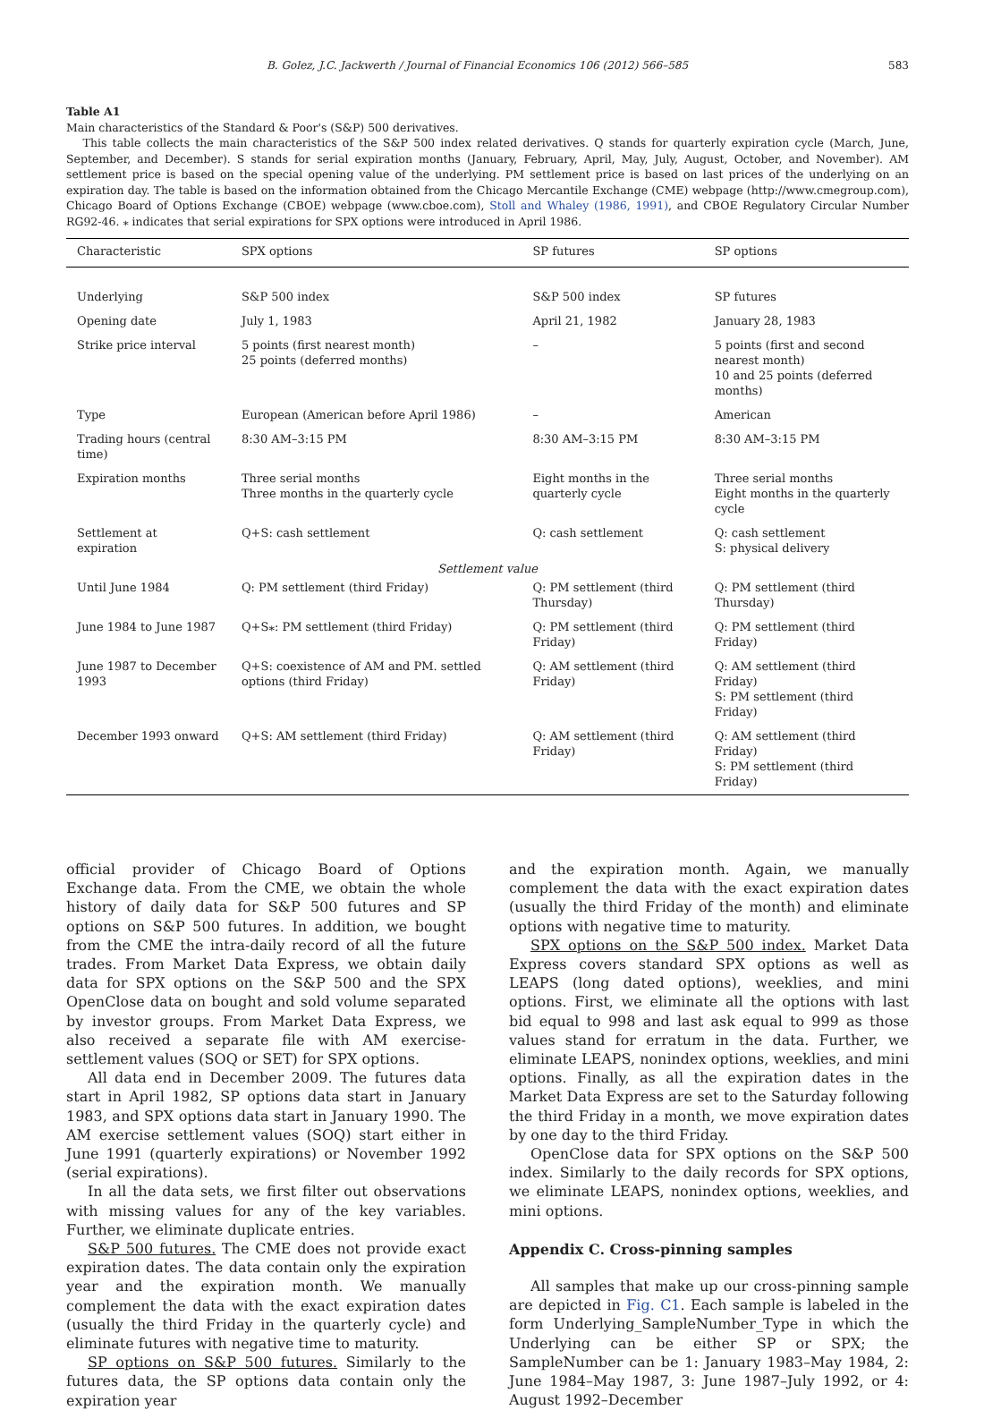B. Golez, J.C. Jackwerth / Journal of Financial Economics 106 (2012) 566–585 583
Table A1
Main characteristics of the Standard & Poor's (S&P) 500 derivatives.
This table collects the main characteristics of the S&P 500 index related derivatives. Q stands for quarterly expiration cycle (March, June, September, and December). S stands for serial expiration months (January, February, April, May, July, August, October, and November). AM settlement price is based on the special opening value of the underlying. PM settlement price is based on last prices of the underlying on an expiration day. The table is based on the information obtained from the Chicago Mercantile Exchange (CME) webpage (http://www.cmegroup.com), Chicago Board of Options Exchange (CBOE) webpage (www.cboe.com), Stoll and Whaley (1986, 1991), and CBOE Regulatory Circular Number RG92-46. ⁎ indicates that serial expirations for SPX options were introduced in April 1986.
| Characteristic | SPX options | SP futures | SP options |
| --- | --- | --- | --- |
| Underlying | S&P 500 index | S&P 500 index | SP futures |
| Opening date | July 1, 1983 | April 21, 1982 | January 28, 1983 |
| Strike price interval | 5 points (first nearest month) 25 points (deferred months) | – | 5 points (first and second nearest month) 10 and 25 points (deferred months) |
| Type | European (American before April 1986) | – | American |
| Trading hours (central time) | 8:30 AM–3:15 PM | 8:30 AM–3:15 PM | 8:30 AM–3:15 PM |
| Expiration months | Three serial months Three months in the quarterly cycle | Eight months in the quarterly cycle | Three serial months Eight months in the quarterly cycle |
| Settlement at expiration | Q+S: cash settlement | Q: cash settlement | Q: cash settlement S: physical delivery |
| Settlement value | | | |
| Until June 1984 | Q: PM settlement (third Friday) | Q: PM settlement (third Thursday) | Q: PM settlement (third Thursday) |
| June 1984 to June 1987 | Q+S⁎: PM settlement (third Friday) | Q: PM settlement (third Friday) | Q: PM settlement (third Friday) |
| June 1987 to December 1993 | Q+S: coexistence of AM and PM. settled options (third Friday) | Q: AM settlement (third Friday) | Q: AM settlement (third Friday) S: PM settlement (third Friday) |
| December 1993 onward | Q+S: AM settlement (third Friday) | Q: AM settlement (third Friday) | Q: AM settlement (third Friday) S: PM settlement (third Friday) |
official provider of Chicago Board of Options Exchange data. From the CME, we obtain the whole history of daily data for S&P 500 futures and SP options on S&P 500 futures. In addition, we bought from the CME the intra-daily record of all the future trades. From Market Data Express, we obtain daily data for SPX options on the S&P 500 and the SPX OpenClose data on bought and sold volume separated by investor groups. From Market Data Express, we also received a separate file with AM exercise-settlement values (SOQ or SET) for SPX options.
All data end in December 2009. The futures data start in April 1982, SP options data start in January 1983, and SPX options data start in January 1990. The AM exercise settlement values (SOQ) start either in June 1991 (quarterly expirations) or November 1992 (serial expirations).
In all the data sets, we first filter out observations with missing values for any of the key variables. Further, we eliminate duplicate entries.
S&P 500 futures. The CME does not provide exact expiration dates. The data contain only the expiration year and the expiration month. We manually complement the data with the exact expiration dates (usually the third Friday in the quarterly cycle) and eliminate futures with negative time to maturity.
SP options on S&P 500 futures. Similarly to the futures data, the SP options data contain only the expiration year
and the expiration month. Again, we manually complement the data with the exact expiration dates (usually the third Friday of the month) and eliminate options with negative time to maturity.
SPX options on the S&P 500 index. Market Data Express covers standard SPX options as well as LEAPS (long dated options), weeklies, and mini options. First, we eliminate all the options with last bid equal to 998 and last ask equal to 999 as those values stand for erratum in the data. Further, we eliminate LEAPS, nonindex options, weeklies, and mini options. Finally, as all the expiration dates in the Market Data Express are set to the Saturday following the third Friday in a month, we move expiration dates by one day to the third Friday.
OpenClose data for SPX options on the S&P 500 index. Similarly to the daily records for SPX options, we eliminate LEAPS, nonindex options, weeklies, and mini options.
Appendix C. Cross-pinning samples
All samples that make up our cross-pinning sample are depicted in Fig. C1. Each sample is labeled in the form Underlying_SampleNumber_Type in which the Underlying can be either SP or SPX; the SampleNumber can be 1: January 1983–May 1984, 2: June 1984–May 1987, 3: June 1987–July 1992, or 4: August 1992–December